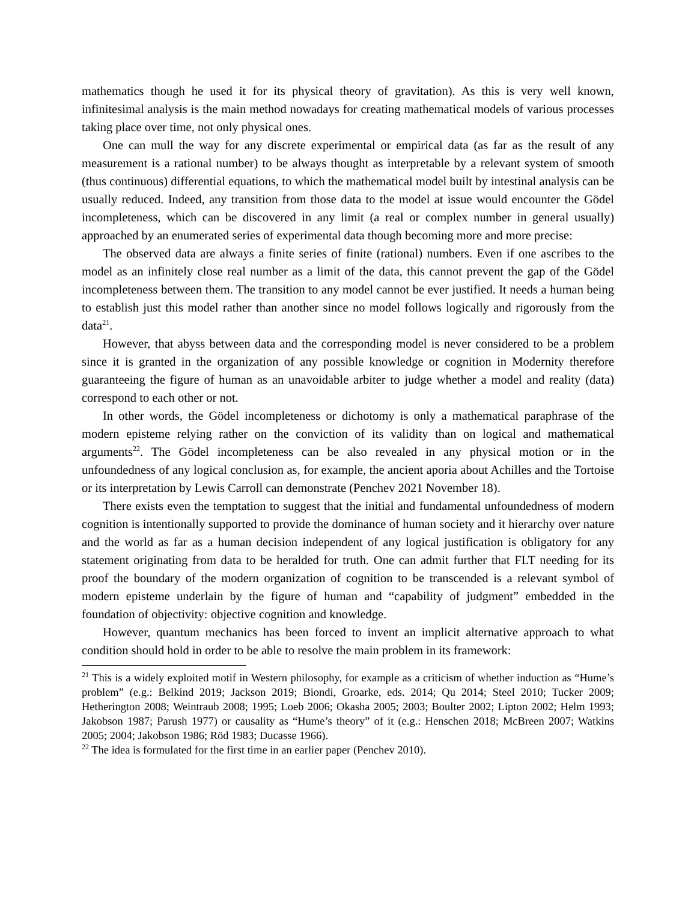mathematics though he used it for its physical theory of gravitation). As this is very well known, infinitesimal analysis is the main method nowadays for creating mathematical models of various processes taking place over time, not only physical ones.
One can mull the way for any discrete experimental or empirical data (as far as the result of any measurement is a rational number) to be always thought as interpretable by a relevant system of smooth (thus continuous) differential equations, to which the mathematical model built by intestinal analysis can be usually reduced. Indeed, any transition from those data to the model at issue would encounter the Gödel incompleteness, which can be discovered in any limit (a real or complex number in general usually) approached by an enumerated series of experimental data though becoming more and more precise:
The observed data are always a finite series of finite (rational) numbers. Even if one ascribes to the model as an infinitely close real number as a limit of the data, this cannot prevent the gap of the Gödel incompleteness between them. The transition to any model cannot be ever justified. It needs a human being to establish just this model rather than another since no model follows logically and rigorously from the data<sup>21</sup>.
However, that abyss between data and the corresponding model is never considered to be a problem since it is granted in the organization of any possible knowledge or cognition in Modernity therefore guaranteeing the figure of human as an unavoidable arbiter to judge whether a model and reality (data) correspond to each other or not.
In other words, the Gödel incompleteness or dichotomy is only a mathematical paraphrase of the modern episteme relying rather on the conviction of its validity than on logical and mathematical arguments<sup>22</sup>. The Gödel incompleteness can be also revealed in any physical motion or in the unfoundedness of any logical conclusion as, for example, the ancient aporia about Achilles and the Tortoise or its interpretation by Lewis Carroll can demonstrate (Penchev 2021 November 18).
There exists even the temptation to suggest that the initial and fundamental unfoundedness of modern cognition is intentionally supported to provide the dominance of human society and it hierarchy over nature and the world as far as a human decision independent of any logical justification is obligatory for any statement originating from data to be heralded for truth. One can admit further that FLT needing for its proof the boundary of the modern organization of cognition to be transcended is a relevant symbol of modern episteme underlain by the figure of human and “capability of judgment” embedded in the foundation of objectivity: objective cognition and knowledge.
However, quantum mechanics has been forced to invent an implicit alternative approach to what condition should hold in order to be able to resolve the main problem in its framework:
<sup>21</sup> This is a widely exploited motif in Western philosophy, for example as a criticism of whether induction as “Hume’s problem” (e.g.: Belkind 2019; Jackson 2019; Biondi, Groarke, eds. 2014; Qu 2014; Steel 2010; Tucker 2009; Hetherington 2008; Weintraub 2008; 1995; Loeb 2006; Okasha 2005; 2003; Boulter 2002; Lipton 2002; Helm 1993; Jakobson 1987; Parush 1977) or causality as “Hume’s theory” of it (e.g.: Henschen 2018; McBreen 2007; Watkins 2005; 2004; Jakobson 1986; Röd 1983; Ducasse 1966).
<sup>22</sup> The idea is formulated for the first time in an earlier paper (Penchev 2010).